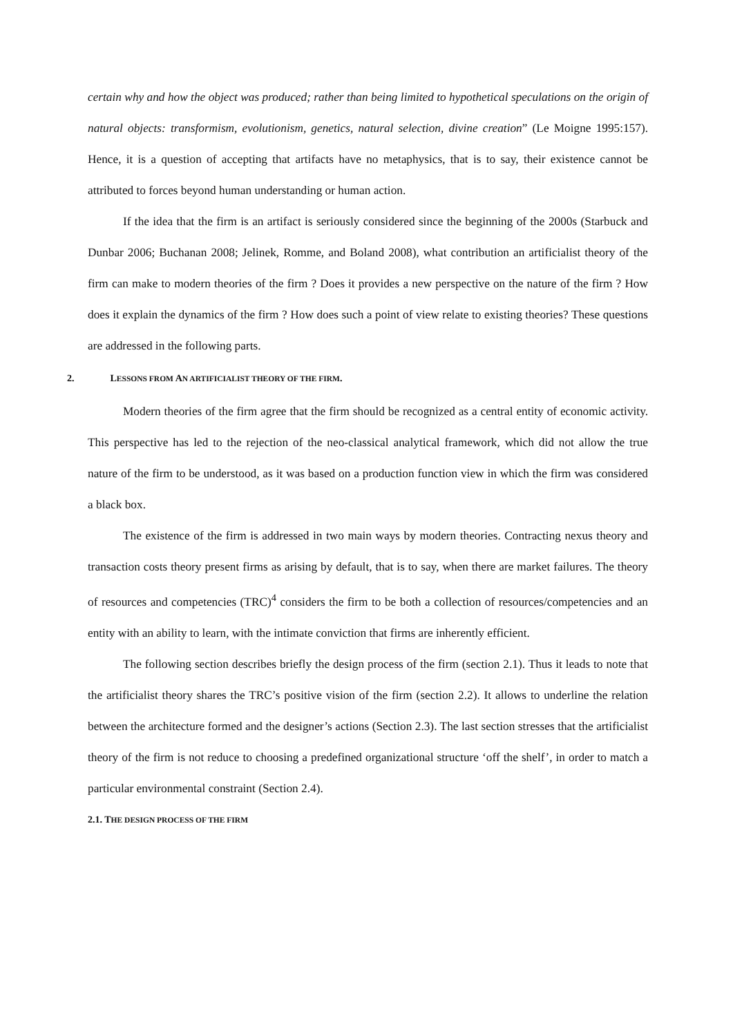certain why and how the object was produced; rather than being limited to hypothetical speculations on the origin of natural objects: transformism, evolutionism, genetics, natural selection, divine creation” (Le Moigne 1995:157). Hence, it is a question of accepting that artifacts have no metaphysics, that is to say, their existence cannot be attributed to forces beyond human understanding or human action.
If the idea that the firm is an artifact is seriously considered since the beginning of the 2000s (Starbuck and Dunbar 2006; Buchanan 2008; Jelinek, Romme, and Boland 2008), what contribution an artificialist theory of the firm can make to modern theories of the firm ? Does it provides a new perspective on the nature of the firm ? How does it explain the dynamics of the firm ? How does such a point of view relate to existing theories? These questions are addressed in the following parts.
2. LESSONS FROM AN ARTIFICIALIST THEORY OF THE FIRM.
Modern theories of the firm agree that the firm should be recognized as a central entity of economic activity. This perspective has led to the rejection of the neo-classical analytical framework, which did not allow the true nature of the firm to be understood, as it was based on a production function view in which the firm was considered a black box.
The existence of the firm is addressed in two main ways by modern theories. Contracting nexus theory and transaction costs theory present firms as arising by default, that is to say, when there are market failures. The theory of resources and competencies (TRC)<sup>4</sup> considers the firm to be both a collection of resources/competencies and an entity with an ability to learn, with the intimate conviction that firms are inherently efficient.
The following section describes briefly the design process of the firm (section 2.1). Thus it leads to note that the artificialist theory shares the TRC’s positive vision of the firm (section 2.2). It allows to underline the relation between the architecture formed and the designer’s actions (Section 2.3). The last section stresses that the artificialist theory of the firm is not reduce to choosing a predefined organizational structure ‘off the shelf’, in order to match a particular environmental constraint (Section 2.4).
2.1. THE DESIGN PROCESS OF THE FIRM